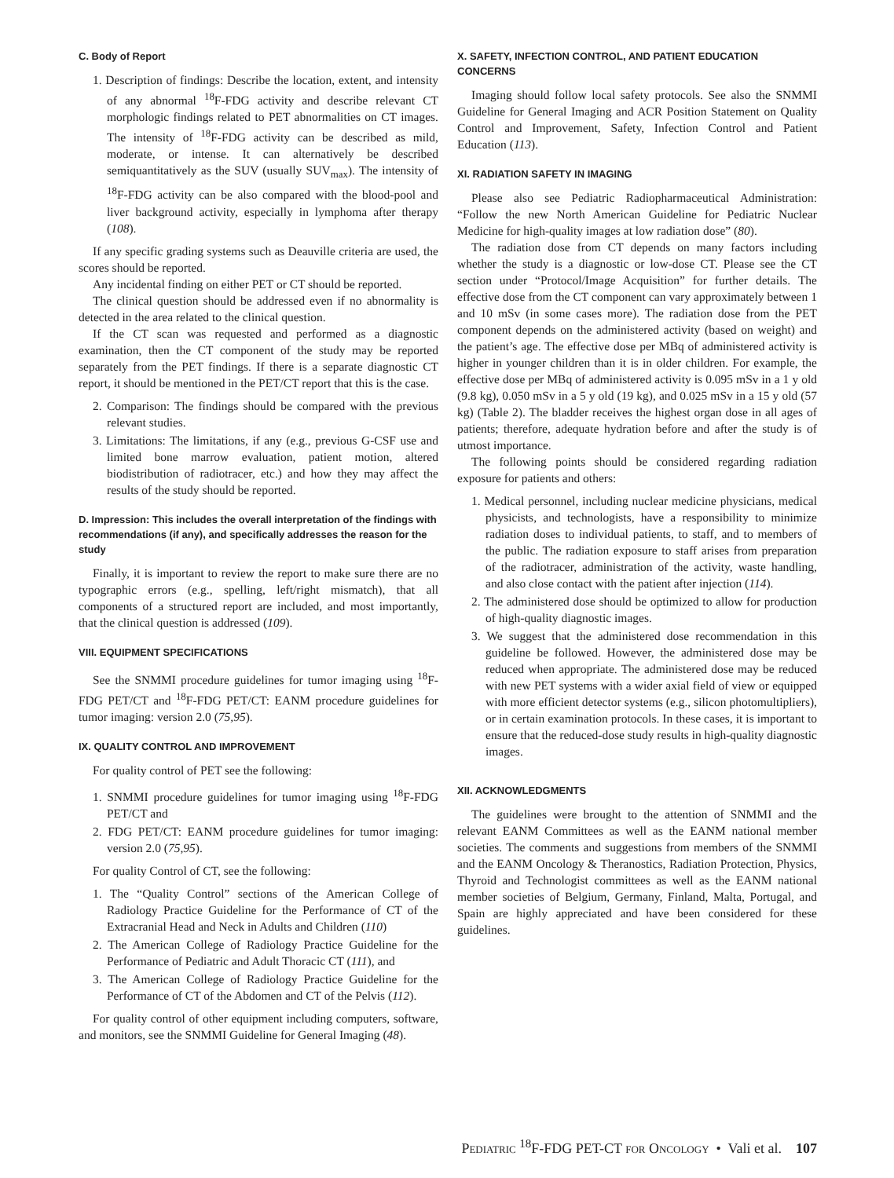C. Body of Report
1. Description of findings: Describe the location, extent, and intensity of any abnormal <sup>18</sup>F-FDG activity and describe relevant CT morphologic findings related to PET abnormalities on CT images. The intensity of <sup>18</sup>F-FDG activity can be described as mild, moderate, or intense. It can alternatively be described semiquantitatively as the SUV (usually SUV<sub>max</sub>). The intensity of <sup>18</sup>F-FDG activity can be also compared with the blood-pool and liver background activity, especially in lymphoma after therapy (108).
If any specific grading systems such as Deauville criteria are used, the scores should be reported.
Any incidental finding on either PET or CT should be reported.
The clinical question should be addressed even if no abnormality is detected in the area related to the clinical question.
If the CT scan was requested and performed as a diagnostic examination, then the CT component of the study may be reported separately from the PET findings. If there is a separate diagnostic CT report, it should be mentioned in the PET/CT report that this is the case.
2. Comparison: The findings should be compared with the previous relevant studies.
3. Limitations: The limitations, if any (e.g., previous G-CSF use and limited bone marrow evaluation, patient motion, altered biodistribution of radiotracer, etc.) and how they may affect the results of the study should be reported.
D. Impression: This includes the overall interpretation of the findings with recommendations (if any), and specifically addresses the reason for the study
Finally, it is important to review the report to make sure there are no typographic errors (e.g., spelling, left/right mismatch), that all components of a structured report are included, and most importantly, that the clinical question is addressed (109).
VIII. EQUIPMENT SPECIFICATIONS
See the SNMMI procedure guidelines for tumor imaging using <sup>18</sup>F-FDG PET/CT and <sup>18</sup>F-FDG PET/CT: EANM procedure guidelines for tumor imaging: version 2.0 (75,95).
IX. QUALITY CONTROL AND IMPROVEMENT
For quality control of PET see the following:
1. SNMMI procedure guidelines for tumor imaging using <sup>18</sup>F-FDG PET/CT and
2. FDG PET/CT: EANM procedure guidelines for tumor imaging: version 2.0 (75,95).
For quality Control of CT, see the following:
1. The “Quality Control” sections of the American College of Radiology Practice Guideline for the Performance of CT of the Extracranial Head and Neck in Adults and Children (110)
2. The American College of Radiology Practice Guideline for the Performance of Pediatric and Adult Thoracic CT (111), and
3. The American College of Radiology Practice Guideline for the Performance of CT of the Abdomen and CT of the Pelvis (112).
For quality control of other equipment including computers, software, and monitors, see the SNMMI Guideline for General Imaging (48).
X. SAFETY, INFECTION CONTROL, AND PATIENT EDUCATION CONCERNS
Imaging should follow local safety protocols. See also the SNMMI Guideline for General Imaging and ACR Position Statement on Quality Control and Improvement, Safety, Infection Control and Patient Education (113).
XI. RADIATION SAFETY IN IMAGING
Please also see Pediatric Radiopharmaceutical Administration: “Follow the new North American Guideline for Pediatric Nuclear Medicine for high-quality images at low radiation dose” (80).
The radiation dose from CT depends on many factors including whether the study is a diagnostic or low-dose CT. Please see the CT section under “Protocol/Image Acquisition” for further details. The effective dose from the CT component can vary approximately between 1 and 10 mSv (in some cases more). The radiation dose from the PET component depends on the administered activity (based on weight) and the patient’s age. The effective dose per MBq of administered activity is higher in younger children than it is in older children. For example, the effective dose per MBq of administered activity is 0.095 mSv in a 1 y old (9.8 kg), 0.050 mSv in a 5 y old (19 kg), and 0.025 mSv in a 15 y old (57 kg) (Table 2). The bladder receives the highest organ dose in all ages of patients; therefore, adequate hydration before and after the study is of utmost importance.
The following points should be considered regarding radiation exposure for patients and others:
1. Medical personnel, including nuclear medicine physicians, medical physicists, and technologists, have a responsibility to minimize radiation doses to individual patients, to staff, and to members of the public. The radiation exposure to staff arises from preparation of the radiotracer, administration of the activity, waste handling, and also close contact with the patient after injection (114).
2. The administered dose should be optimized to allow for production of high-quality diagnostic images.
3. We suggest that the administered dose recommendation in this guideline be followed. However, the administered dose may be reduced when appropriate. The administered dose may be reduced with new PET systems with a wider axial field of view or equipped with more efficient detector systems (e.g., silicon photomultipliers), or in certain examination protocols. In these cases, it is important to ensure that the reduced-dose study results in high-quality diagnostic images.
XII. ACKNOWLEDGMENTS
The guidelines were brought to the attention of SNMMI and the relevant EANM Committees as well as the EANM national member societies. The comments and suggestions from members of the SNMMI and the EANM Oncology & Theranostics, Radiation Protection, Physics, Thyroid and Technologist committees as well as the EANM national member societies of Belgium, Germany, Finland, Malta, Portugal, and Spain are highly appreciated and have been considered for these guidelines.
PEDIATRIC <sup>18</sup>F-FDG PET-CT FOR ONCOLOGY • Vali et al. 107